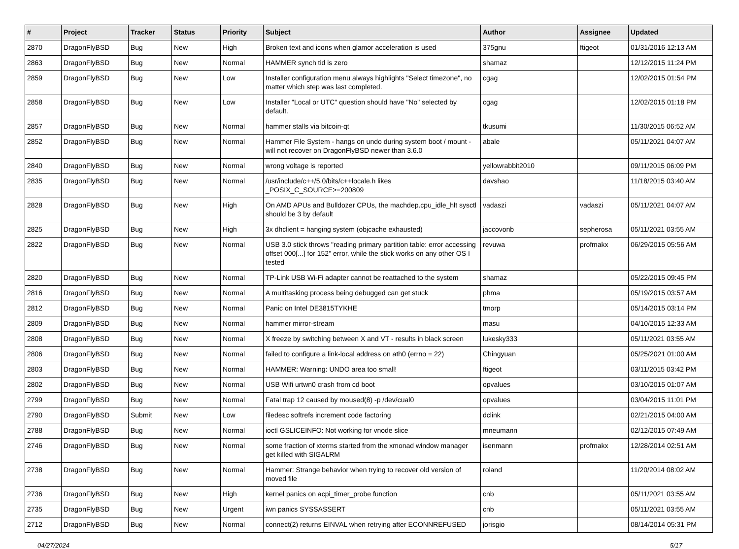| # | Project | Tracker | Status | Priority | Subject | Author | Assignee | Updated |
| --- | --- | --- | --- | --- | --- | --- | --- | --- |
| 2870 | DragonFlyBSD | Bug | New | High | Broken text and icons when glamor acceleration is used | 375gnu | ftigeot | 01/31/2016 12:13 AM |
| 2863 | DragonFlyBSD | Bug | New | Normal | HAMMER synch tid is zero | shamaz | | 12/12/2015 11:24 PM |
| 2859 | DragonFlyBSD | Bug | New | Low | Installer configuration menu always highlights "Select timezone", no matter which step was last completed. | cgag | | 12/02/2015 01:54 PM |
| 2858 | DragonFlyBSD | Bug | New | Low | Installer "Local or UTC" question should have "No" selected by default. | cgag | | 12/02/2015 01:18 PM |
| 2857 | DragonFlyBSD | Bug | New | Normal | hammer stalls via bitcoin-qt | tkusumi | | 11/30/2015 06:52 AM |
| 2852 | DragonFlyBSD | Bug | New | Normal | Hammer File System - hangs on undo during system boot / mount - will not recover on DragonFlyBSD newer than 3.6.0 | abale | | 05/11/2021 04:07 AM |
| 2840 | DragonFlyBSD | Bug | New | Normal | wrong voltage is reported | yellowrabbit2010 | | 09/11/2015 06:09 PM |
| 2835 | DragonFlyBSD | Bug | New | Normal | /usr/include/c++/5.0/bits/c++locale.h likes _POSIX_C_SOURCE>=200809 | davshao | | 11/18/2015 03:40 AM |
| 2828 | DragonFlyBSD | Bug | New | High | On AMD APUs and Bulldozer CPUs, the machdep.cpu_idle_hlt sysctl should be 3 by default | vadaszi | vadaszi | 05/11/2021 04:07 AM |
| 2825 | DragonFlyBSD | Bug | New | High | 3x dhclient = hanging system (objcache exhausted) | jaccovonb | sepherosa | 05/11/2021 03:55 AM |
| 2822 | DragonFlyBSD | Bug | New | Normal | USB 3.0 stick throws "reading primary partition table: error accessing offset 000[...] for 152" error, while the stick works on any other OS I tested | revuwa | profmakx | 06/29/2015 05:56 AM |
| 2820 | DragonFlyBSD | Bug | New | Normal | TP-Link USB Wi-Fi adapter cannot be reattached to the system | shamaz | | 05/22/2015 09:45 PM |
| 2816 | DragonFlyBSD | Bug | New | Normal | A multitasking process being debugged can get stuck | phma | | 05/19/2015 03:57 AM |
| 2812 | DragonFlyBSD | Bug | New | Normal | Panic on Intel DE3815TYKHE | tmorp | | 05/14/2015 03:14 PM |
| 2809 | DragonFlyBSD | Bug | New | Normal | hammer mirror-stream | masu | | 04/10/2015 12:33 AM |
| 2808 | DragonFlyBSD | Bug | New | Normal | X freeze by switching between X and VT - results in black screen | lukesky333 | | 05/11/2021 03:55 AM |
| 2806 | DragonFlyBSD | Bug | New | Normal | failed to configure a link-local address on ath0 (errno = 22) | Chingyuan | | 05/25/2021 01:00 AM |
| 2803 | DragonFlyBSD | Bug | New | Normal | HAMMER: Warning: UNDO area too small! | ftigeot | | 03/11/2015 03:42 PM |
| 2802 | DragonFlyBSD | Bug | New | Normal | USB Wifi urtwn0 crash from cd boot | opvalues | | 03/10/2015 01:07 AM |
| 2799 | DragonFlyBSD | Bug | New | Normal | Fatal trap 12 caused by moused(8) -p /dev/cual0 | opvalues | | 03/04/2015 11:01 PM |
| 2790 | DragonFlyBSD | Submit | New | Low | filedesc softrefs increment code factoring | dclink | | 02/21/2015 04:00 AM |
| 2788 | DragonFlyBSD | Bug | New | Normal | ioctl GSLICEINFO: Not working for vnode slice | mneumann | | 02/12/2015 07:49 AM |
| 2746 | DragonFlyBSD | Bug | New | Normal | some fraction of xterms started from the xmonad window manager get killed with SIGALRM | isenmann | profmakx | 12/28/2014 02:51 AM |
| 2738 | DragonFlyBSD | Bug | New | Normal | Hammer: Strange behavior when trying to recover old version of moved file | roland | | 11/20/2014 08:02 AM |
| 2736 | DragonFlyBSD | Bug | New | High | kernel panics on acpi_timer_probe function | cnb | | 05/11/2021 03:55 AM |
| 2735 | DragonFlyBSD | Bug | New | Urgent | iwn panics SYSSASSERT | cnb | | 05/11/2021 03:55 AM |
| 2712 | DragonFlyBSD | Bug | New | Normal | connect(2) returns EINVAL when retrying after ECONNREFUSED | jorisgio | | 08/14/2014 05:31 PM |
04/27/2024 5/17